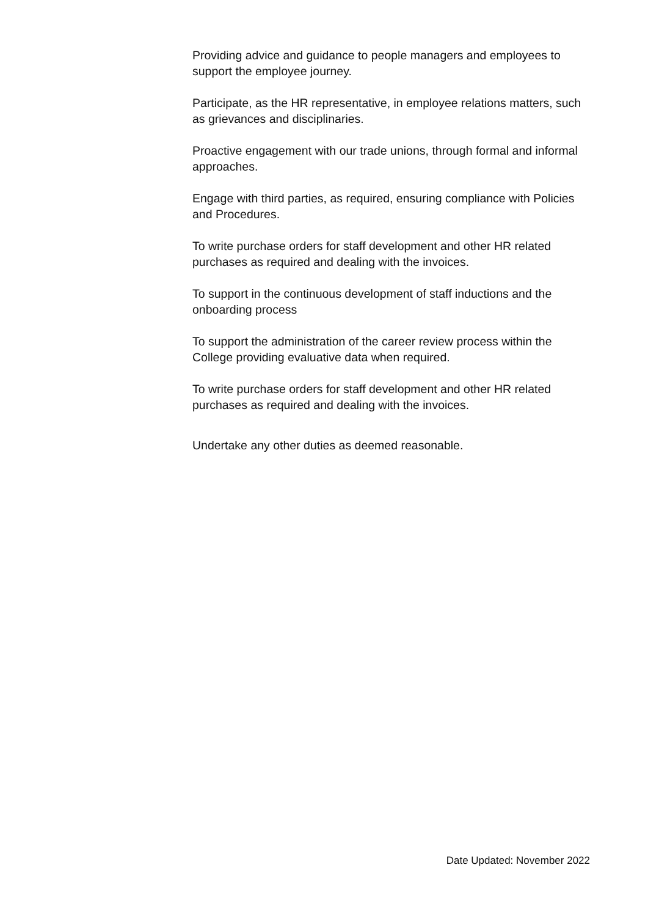Providing advice and guidance to people managers and employees to support the employee journey.
Participate, as the HR representative, in employee relations matters, such as grievances and disciplinaries.
Proactive engagement with our trade unions, through formal and informal approaches.
Engage with third parties, as required, ensuring compliance with Policies and Procedures.
To write purchase orders for staff development and other HR related purchases as required and dealing with the invoices.
To support in the continuous development of staff inductions and the onboarding process
To support the administration of the career review process within the College providing evaluative data when required.
To write purchase orders for staff development and other HR related purchases as required and dealing with the invoices.
Undertake any other duties as deemed reasonable.
Date Updated: November 2022